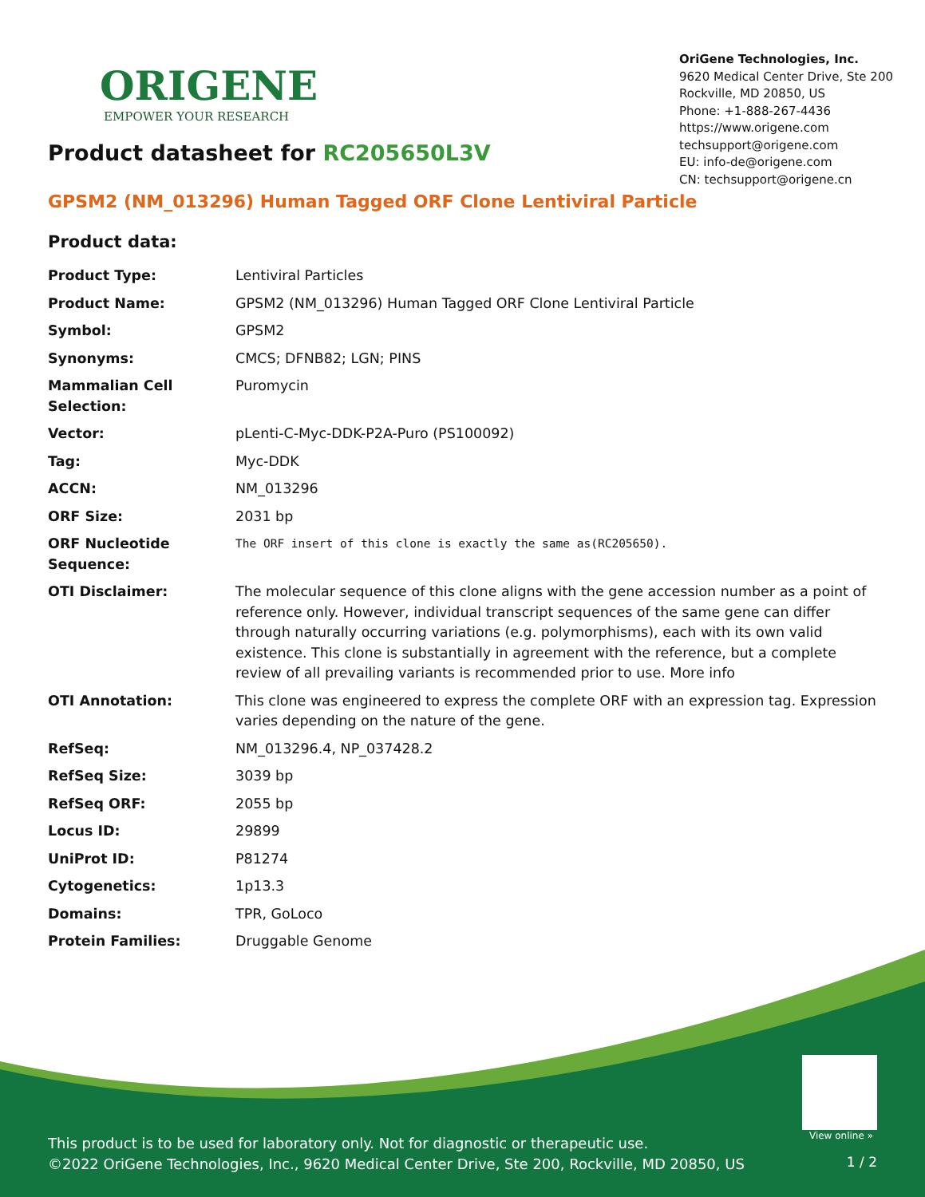ORIGENE
EMPOWER YOUR RESEARCH
OriGene Technologies, Inc.
9620 Medical Center Drive, Ste 200
Rockville, MD 20850, US
Phone: +1-888-267-4436
https://www.origene.com
techsupport@origene.com
EU: info-de@origene.com
CN: techsupport@origene.cn
Product datasheet for RC205650L3V
GPSM2 (NM_013296) Human Tagged ORF Clone Lentiviral Particle
Product data:
| Product Type: | Lentiviral Particles |
| Product Name: | GPSM2 (NM_013296) Human Tagged ORF Clone Lentiviral Particle |
| Symbol: | GPSM2 |
| Synonyms: | CMCS; DFNB82; LGN; PINS |
| Mammalian Cell Selection: | Puromycin |
| Vector: | pLenti-C-Myc-DDK-P2A-Puro (PS100092) |
| Tag: | Myc-DDK |
| ACCN: | NM_013296 |
| ORF Size: | 2031 bp |
| ORF Nucleotide Sequence: | The ORF insert of this clone is exactly the same as(RC205650). |
| OTI Disclaimer: | The molecular sequence of this clone aligns with the gene accession number as a point of reference only. However, individual transcript sequences of the same gene can differ through naturally occurring variations (e.g. polymorphisms), each with its own valid existence. This clone is substantially in agreement with the reference, but a complete review of all prevailing variants is recommended prior to use. More info |
| OTI Annotation: | This clone was engineered to express the complete ORF with an expression tag. Expression varies depending on the nature of the gene. |
| RefSeq: | NM_013296.4 , NP_037428.2 |
| RefSeq Size: | 3039 bp |
| RefSeq ORF: | 2055 bp |
| Locus ID: | 29899 |
| UniProt ID: | P81274 |
| Cytogenetics: | 1p13.3 |
| Domains: | TPR, GoLoco |
| Protein Families: | Druggable Genome |
View online »
This product is to be used for laboratory only. Not for diagnostic or therapeutic use.
©2022 OriGene Technologies, Inc., 9620 Medical Center Drive, Ste 200, Rockville, MD 20850, US
1 / 2